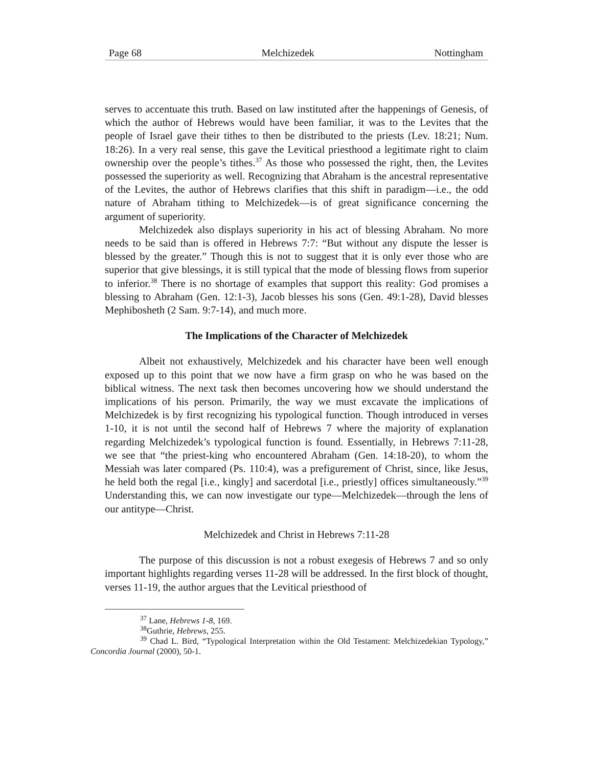Page 68 Melchizedek Nottingham
serves to accentuate this truth. Based on law instituted after the happenings of Genesis, of which the author of Hebrews would have been familiar, it was to the Levites that the people of Israel gave their tithes to then be distributed to the priests (Lev. 18:21; Num. 18:26). In a very real sense, this gave the Levitical priesthood a legitimate right to claim ownership over the people’s tithes.<sup>37</sup> As those who possessed the right, then, the Levites possessed the superiority as well. Recognizing that Abraham is the ancestral representative of the Levites, the author of Hebrews clarifies that this shift in paradigm—i.e., the odd nature of Abraham tithing to Melchizedek—is of great significance concerning the argument of superiority.
Melchizedek also displays superiority in his act of blessing Abraham. No more needs to be said than is offered in Hebrews 7:7: “But without any dispute the lesser is blessed by the greater.” Though this is not to suggest that it is only ever those who are superior that give blessings, it is still typical that the mode of blessing flows from superior to inferior.<sup>38</sup> There is no shortage of examples that support this reality: God promises a blessing to Abraham (Gen. 12:1-3), Jacob blesses his sons (Gen. 49:1-28), David blesses Mephibosheth (2 Sam. 9:7-14), and much more.
The Implications of the Character of Melchizedek
Albeit not exhaustively, Melchizedek and his character have been well enough exposed up to this point that we now have a firm grasp on who he was based on the biblical witness. The next task then becomes uncovering how we should understand the implications of his person. Primarily, the way we must excavate the implications of Melchizedek is by first recognizing his typological function. Though introduced in verses 1-10, it is not until the second half of Hebrews 7 where the majority of explanation regarding Melchizedek’s typological function is found. Essentially, in Hebrews 7:11-28, we see that “the priest-king who encountered Abraham (Gen. 14:18-20), to whom the Messiah was later compared (Ps. 110:4), was a prefigurement of Christ, since, like Jesus, he held both the regal [i.e., kingly] and sacerdotal [i.e., priestly] offices simultaneously.”<sup>39</sup> Understanding this, we can now investigate our type—Melchizedek—through the lens of our antitype—Christ.
Melchizedek and Christ in Hebrews 7:11-28
The purpose of this discussion is not a robust exegesis of Hebrews 7 and so only important highlights regarding verses 11-28 will be addressed. In the first block of thought, verses 11-19, the author argues that the Levitical priesthood of
<sup>37</sup> Lane, Hebrews 1-8, 169.
<sup>38</sup> Guthrie, Hebrews, 255.
<sup>39</sup> Chad L. Bird, “Typological Interpretation within the Old Testament: Melchizedekian Typology,” Concordia Journal (2000), 50-1.